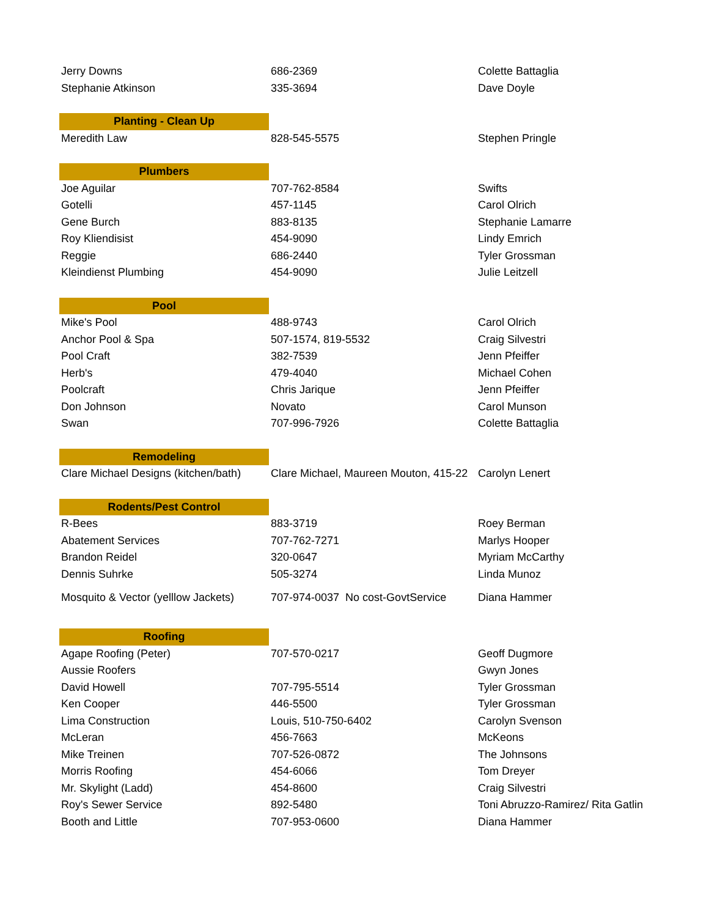| Jerry Downs | 686-2369 | Colette Battaglia |
| Stephanie Atkinson | 335-3694 | Dave Doyle |
| Planting - Clean Up | | |
| Meredith Law | 828-545-5575 | Stephen Pringle |
| Plumbers | | |
| Joe Aguilar | 707-762-8584 | Swifts |
| Gotelli | 457-1145 | Carol Olrich |
| Gene Burch | 883-8135 | Stephanie Lamarre |
| Roy Kliendisist | 454-9090 | Lindy Emrich |
| Reggie | 686-2440 | Tyler Grossman |
| Kleindienst Plumbing | 454-9090 | Julie Leitzell |
| Pool | | |
| Mike's Pool | 488-9743 | Carol Olrich |
| Anchor Pool & Spa | 507-1574, 819-5532 | Craig Silvestri |
| Pool Craft | 382-7539 | Jenn Pfeiffer |
| Herb's | 479-4040 | Michael Cohen |
| Poolcraft | Chris Jarique | Jenn Pfeiffer |
| Don Johnson | Novato | Carol Munson |
| Swan | 707-996-7926 | Colette Battaglia |
| Remodeling | | |
| Clare Michael Designs (kitchen/bath) | Clare Michael, Maureen Mouton, 415-22 | Carolyn Lenert |
| Rodents/Pest Control | | |
| R-Bees | 883-3719 | Roey Berman |
| Abatement Services | 707-762-7271 | Marlys Hooper |
| Brandon Reidel | 320-0647 | Myriam McCarthy |
| Dennis Suhrke | 505-3274 | Linda Munoz |
| Mosquito & Vector (yelllow Jackets) | 707-974-0037 No cost-GovtService | Diana Hammer |
| Roofing | | |
| Agape Roofing (Peter) | 707-570-0217 | Geoff Dugmore |
| Aussie Roofers | | Gwyn Jones |
| David Howell | 707-795-5514 | Tyler Grossman |
| Ken Cooper | 446-5500 | Tyler Grossman |
| Lima Construction | Louis, 510-750-6402 | Carolyn Svenson |
| McLeran | 456-7663 | McKeons |
| Mike Treinen | 707-526-0872 | The Johnsons |
| Morris Roofing | 454-6066 | Tom Dreyer |
| Mr. Skylight (Ladd) | 454-8600 | Craig Silvestri |
| Roy's Sewer Service | 892-5480 | Toni Abruzzo-Ramirez/ Rita Gatlin |
| Booth and Little | 707-953-0600 | Diana Hammer |